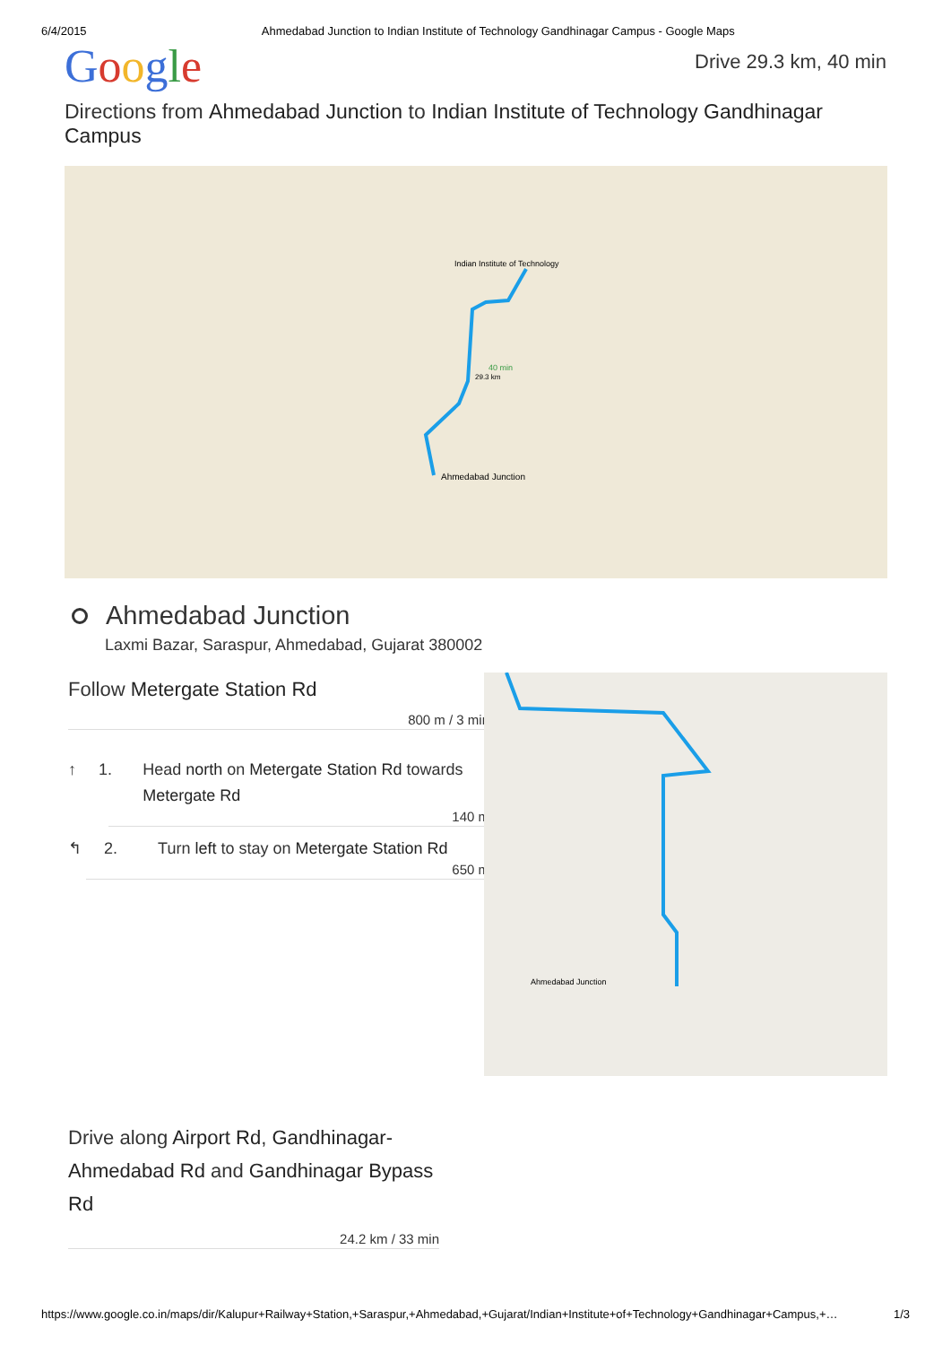6/4/2015 Ahmedabad Junction to Indian Institute of Technology Gandhinagar Campus - Google Maps
Google
Drive 29.3 km, 40 min
Directions from Ahmedabad Junction to Indian Institute of Technology Gandhinagar Campus
Indian Institute of Technology
Ahmedabad Junction
40 min
29.3 km
Ahmedabad Junction
Laxmi Bazar, Saraspur, Ahmedabad, Gujarat 380002
Follow Metergate Station Rd
800 m / 3 min
↑ 1. Head north on Metergate Station Rd towards Metergate Rd
140 m
↰ 2. Turn left to stay on Metergate Station Rd
650 m
Ahmedabad Junction
Drive along Airport Rd, Gandhinagar-Ahmedabad Rd and Gandhinagar Bypass Rd
24.2 km / 33 min
https://www.google.co.in/maps/dir/Kalupur+Railway+Station,+Saraspur,+Ahmedabad,+Gujarat/Indian+Institute+of+Technology+Gandhinagar+Campus,+… 1/3